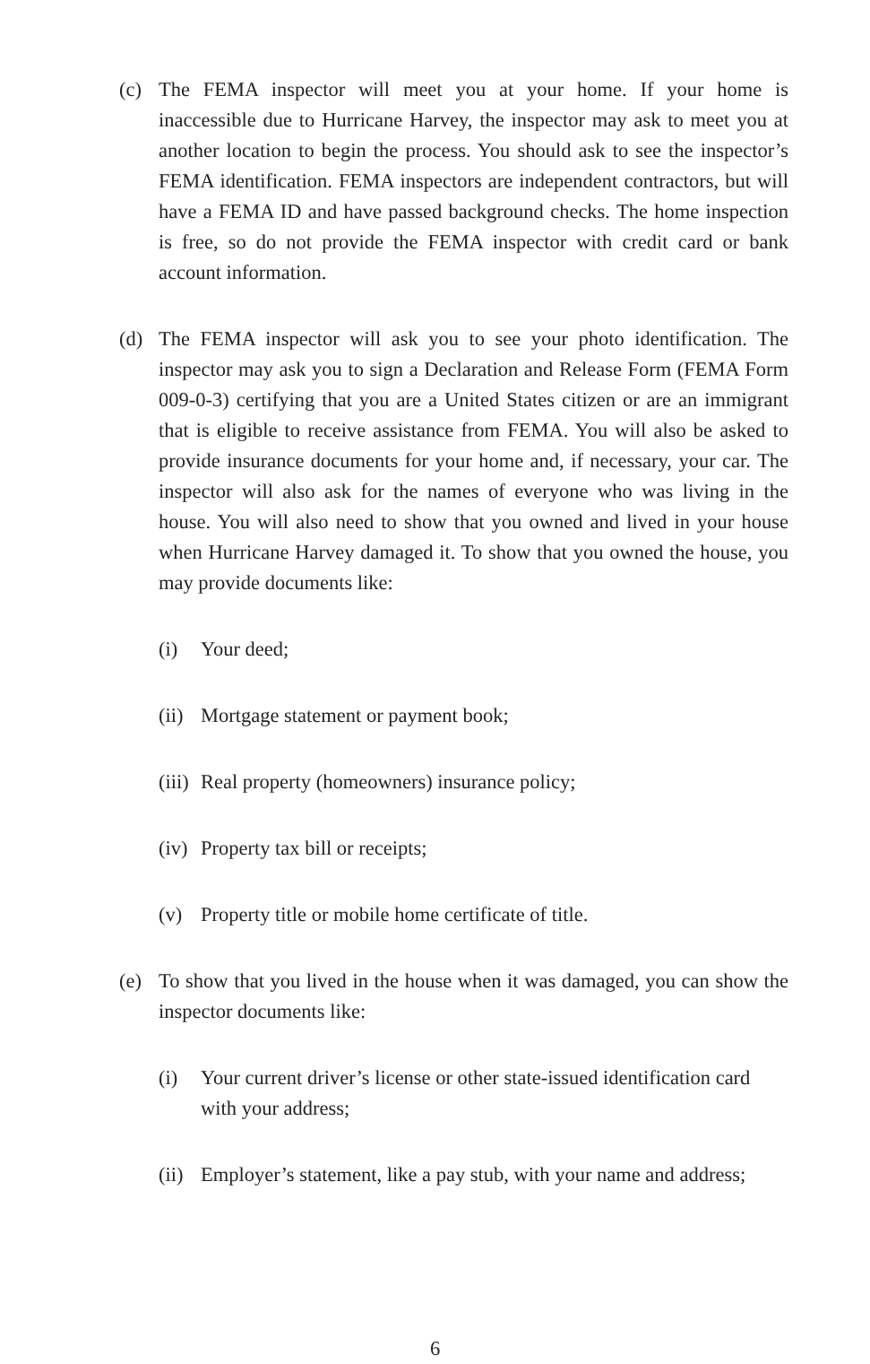(c) The FEMA inspector will meet you at your home. If your home is inaccessible due to Hurricane Harvey, the inspector may ask to meet you at another location to begin the process. You should ask to see the inspector’s FEMA identification. FEMA inspectors are independent contractors, but will have a FEMA ID and have passed background checks. The home inspection is free, so do not provide the FEMA inspector with credit card or bank account information.
(d) The FEMA inspector will ask you to see your photo identification. The inspector may ask you to sign a Declaration and Release Form (FEMA Form 009-0-3) certifying that you are a United States citizen or are an immigrant that is eligible to receive assistance from FEMA. You will also be asked to provide insurance documents for your home and, if necessary, your car. The inspector will also ask for the names of everyone who was living in the house. You will also need to show that you owned and lived in your house when Hurricane Harvey damaged it. To show that you owned the house, you may provide documents like:
(i) Your deed;
(ii) Mortgage statement or payment book;
(iii) Real property (homeowners) insurance policy;
(iv) Property tax bill or receipts;
(v) Property title or mobile home certificate of title.
(e) To show that you lived in the house when it was damaged, you can show the inspector documents like:
(i) Your current driver’s license or other state-issued identification card with your address;
(ii) Employer’s statement, like a pay stub, with your name and address;
6